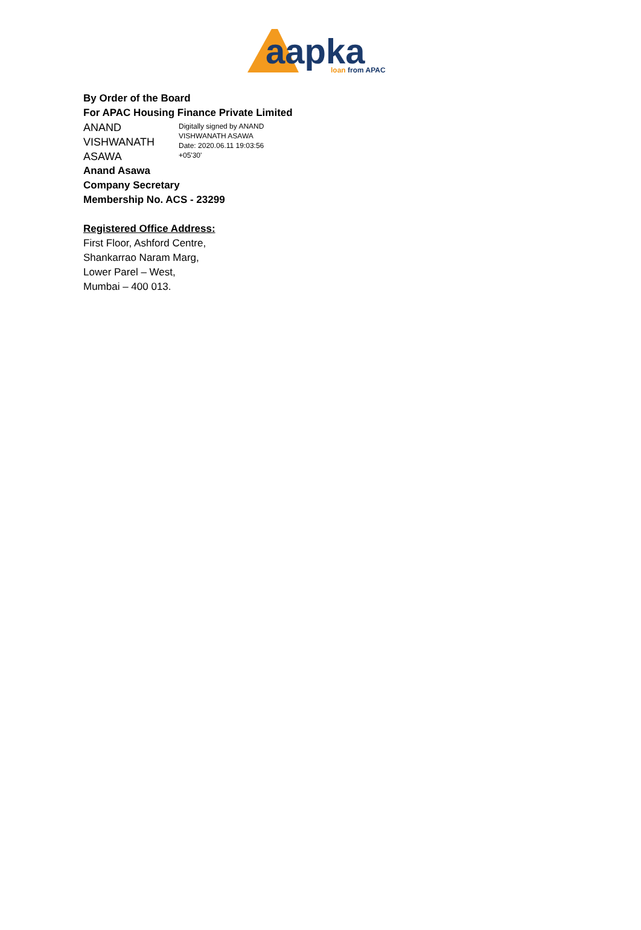aapka
loan from APAC
By Order of the Board
For APAC Housing Finance Private Limited
ANAND
VISHWANATH
ASAWA
Digitally signed by ANAND
VISHWANATH ASAWA
Date: 2020.06.11 19:03:56
+05'30'
Anand Asawa
Company Secretary
Membership No. ACS - 23299
Registered Office Address:
First Floor, Ashford Centre,
Shankarrao Naram Marg,
Lower Parel – West,
Mumbai – 400 013.